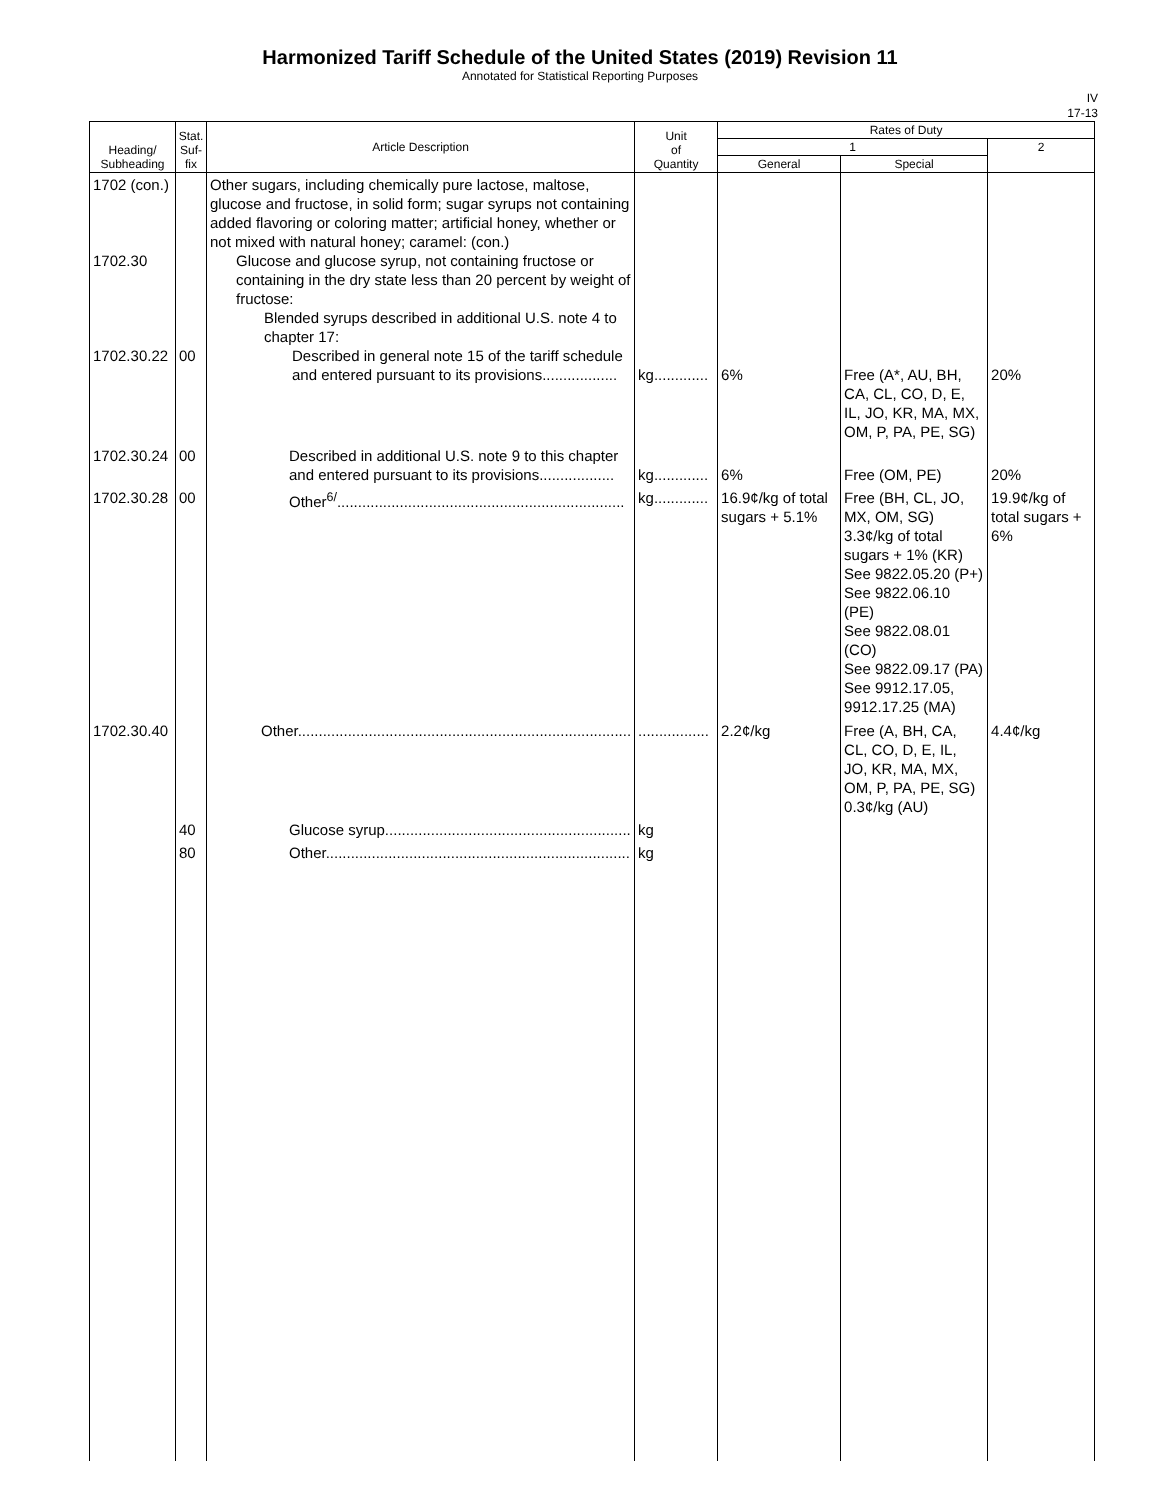Harmonized Tariff Schedule of the United States (2019) Revision 11
Annotated for Statistical Reporting Purposes
IV
17-13
| Heading/ Subheading | Stat. Suf- fix | Article Description | Unit of Quantity | Rates of Duty | | |
| --- | --- | --- | --- | --- | --- | --- |
| | | | | 1 | | 2 |
| | | | | General | Special | |
| 1702 (con.) 1702.30 1702.30.22 | 00 | Other sugars, including chemically pure lactose, maltose, glucose and fructose, in solid form; sugar syrups not containing added flavoring or coloring matter; artificial honey, whether or not mixed with natural honey; caramel: (con.) Glucose and glucose syrup, not containing fructose or containing in the dry state less than 20 percent by weight of fructose: Blended syrups described in additional U.S. note 4 to chapter 17: Described in general note 15 of the tariff schedule and entered pursuant to its provisions.................. | kg............. | 6% | Free (A*, AU, BH, CA, CL, CO, D, E, IL, JO, KR, MA, MX, OM, P, PA, PE, SG) | 20% |
| 1702.30.24 | 00 | Described in additional U.S. note 9 to this chapter and entered pursuant to its provisions.................. | kg............. | 6% | Free (OM, PE) | 20% |
| 1702.30.28 | 00 | Other<sup>6/</sup>..................................................................... | kg............. | 16.9¢/kg of total sugars + 5.1% | Free (BH, CL, JO, MX, OM, SG) 3.3¢/kg of total sugars + 1% (KR) See 9822.05.20 (P+) See 9822.06.10 (PE) See 9822.08.01 (CO) See 9822.09.17 (PA) See 9912.17.05, 9912.17.25 (MA) | 19.9¢/kg of total sugars + 6% |
| 1702.30.40 | | Other................................................................................ | ................. | 2.2¢/kg | Free (A, BH, CA, CL, CO, D, E, IL, JO, KR, MA, MX, OM, P, PA, PE, SG) 0.3¢/kg (AU) | 4.4¢/kg |
| | 40 | Glucose syrup........................................................... | kg | | | |
| | 80 | Other......................................................................... | kg | | | |